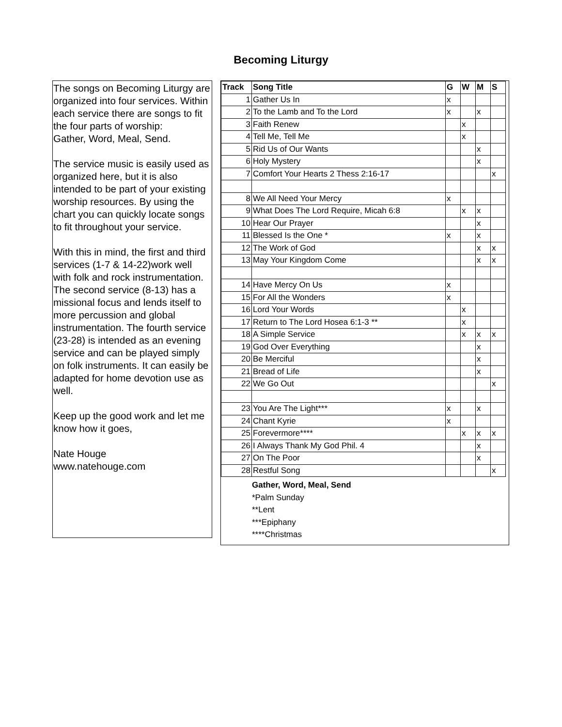Becoming Liturgy
The songs on Becoming Liturgy are organized into four services. Within each service there are songs to fit the four parts of worship:
Gather, Word, Meal, Send.
The service music is easily used as organized here, but it is also intended to be part of your existing worship resources. By using the chart you can quickly locate songs to fit throughout your service.
With this in mind, the first and third services (1-7 & 14-22)work well with folk and rock instrumentation. The second service (8-13) has a missional focus and lends itself to more percussion and global instrumentation. The fourth service (23-28) is intended as an evening service and can be played simply on folk instruments. It can easily be adapted for home devotion use as well.
Keep up the good work and let me know how it goes,
Nate Houge
www.natehouge.com
| Track | Song Title | G | W | M | S |
| --- | --- | --- | --- | --- | --- |
| 1 | Gather Us In | x | | | |
| 2 | To the Lamb and To the Lord | x | | x | |
| 3 | Faith Renew | | x | | |
| 4 | Tell Me, Tell Me | | x | | |
| 5 | Rid Us of Our Wants | | | x | |
| 6 | Holy Mystery | | | x | |
| 7 | Comfort Your Hearts 2 Thess 2:16-17 | | | | x |
| 8 | We All Need Your Mercy | x | | | |
| 9 | What Does The Lord Require, Micah 6:8 | | x | x | |
| 10 | Hear Our Prayer | | | x | |
| 11 | Blessed Is the One * | x | | x | |
| 12 | The Work of God | | | x | x |
| 13 | May Your Kingdom Come | | | x | x |
| 14 | Have Mercy On Us | x | | | |
| 15 | For All the Wonders | x | | | |
| 16 | Lord Your Words | | x | | |
| 17 | Return to The Lord Hosea 6:1-3 ** | | x | | |
| 18 | A Simple Service | | x | x | x |
| 19 | God Over Everything | | | x | |
| 20 | Be Merciful | | | x | |
| 21 | Bread of Life | | | x | |
| 22 | We Go Out | | | | x |
| 23 | You Are The Light*** | x | | x | |
| 24 | Chant Kyrie | x | | | |
| 25 | Forevermore**** | | x | x | x |
| 26 | I Always Thank My God Phil. 4 | | | x | |
| 27 | On The Poor | | | x | |
| 28 | Restful Song | | | | x |
Gather, Word, Meal, Send
*Palm Sunday
**Lent
***Epiphany
****Christmas